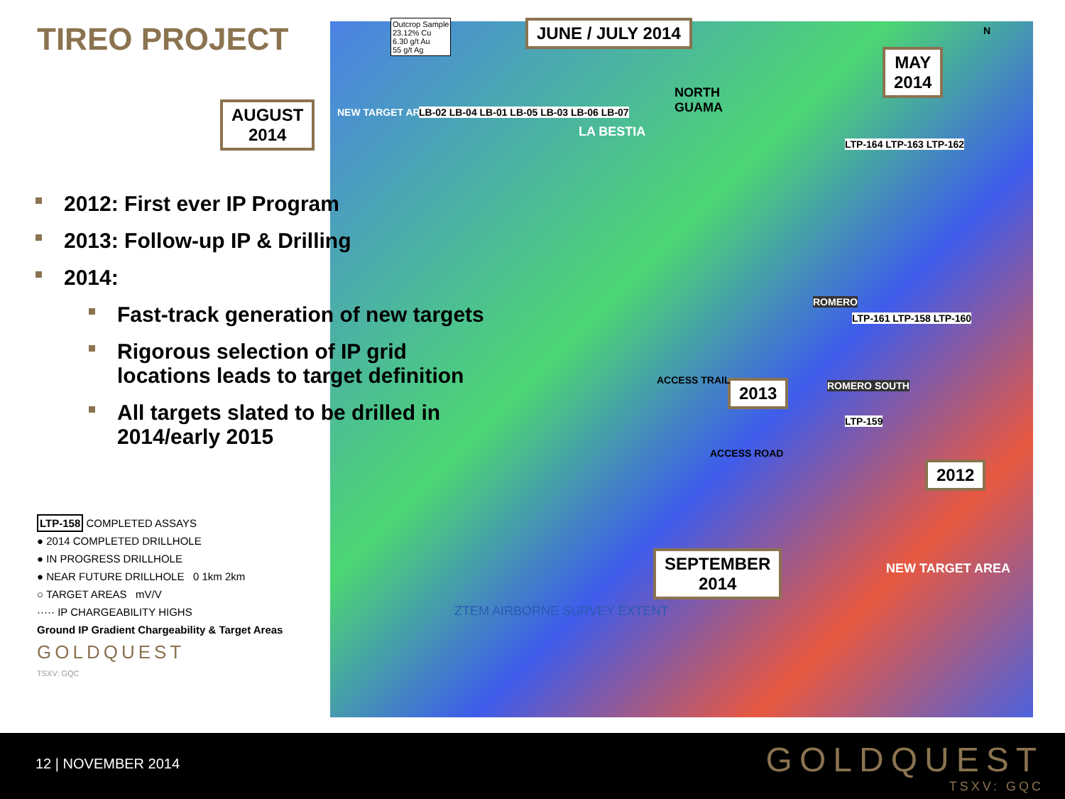TIREO PROJECT
2012: First ever IP Program
2013: Follow-up IP & Drilling
2014:
Fast-track generation of new targets
Rigorous selection of IP grid locations leads to target definition
All targets slated to be drilled in 2014/early 2015
AUGUST
2014
JUNE / JULY 2014
MAY
2014
2013
2012
SEPTEMBER
2014
Outcrop Sample
23.12% Cu
6.30 g/t Au
55 g/t Ag
NEW TARGET AREA
LB-02 LB-04 LB-01 LB-05 LB-03 LB-06 LB-07
NORTH
GUAMA
LA BESTIA
LTP-164 LTP-163 LTP-162
ROMERO
LTP-161 LTP-158 LTP-160
ROMERO SOUTH
LTP-159
ACCESS TRAIL
ACCESS ROAD
NEW TARGET AREA
N
ZTEM AIRBORNE SURVEY EXTENT
LTP-158 COMPLETED ASSAYS
● 2014 COMPLETED DRILLHOLE
● IN PROGRESS DRILLHOLE
● NEAR FUTURE DRILLHOLE 0 1km 2km
○ TARGET AREAS mV/V
····· IP CHARGEABILITY HIGHS
Ground IP Gradient Chargeability & Target Areas
GOLDQUEST
TSXV: GQC
12 | NOVEMBER 2014 GOLDQUEST
TSXV: GQC